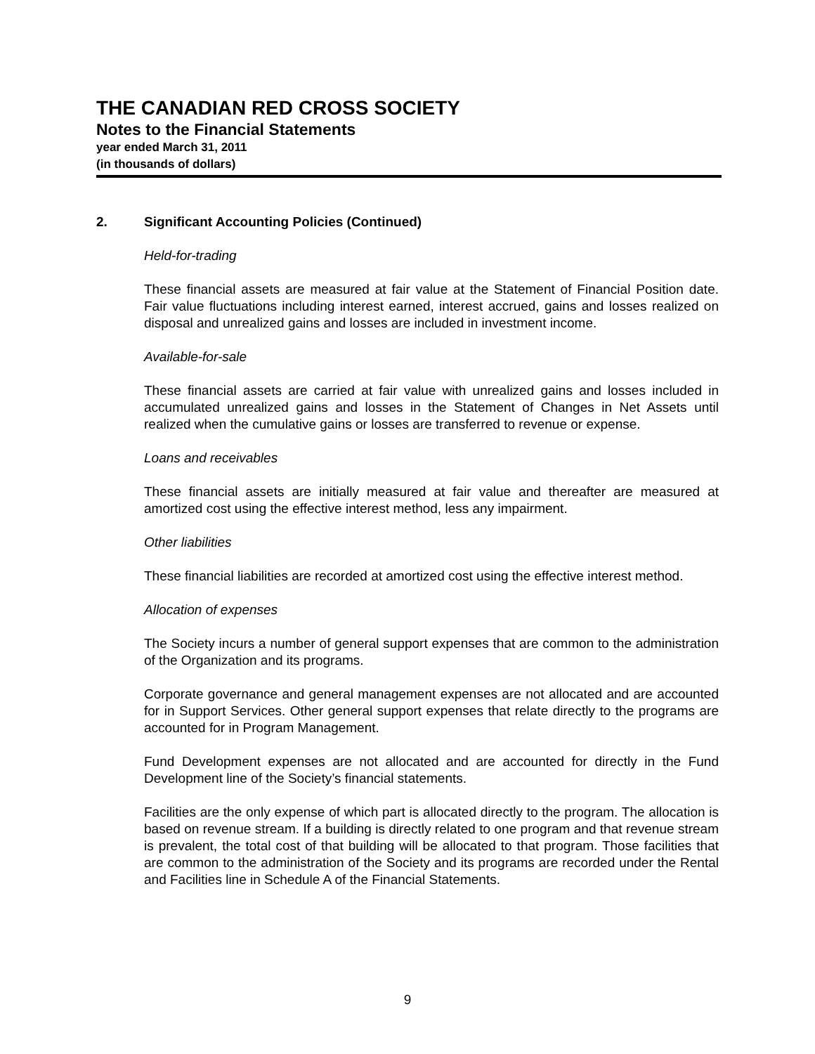THE CANADIAN RED CROSS SOCIETY
Notes to the Financial Statements
year ended March 31, 2011
(in thousands of dollars)
2. Significant Accounting Policies (Continued)
Held-for-trading
These financial assets are measured at fair value at the Statement of Financial Position date. Fair value fluctuations including interest earned, interest accrued, gains and losses realized on disposal and unrealized gains and losses are included in investment income.
Available-for-sale
These financial assets are carried at fair value with unrealized gains and losses included in accumulated unrealized gains and losses in the Statement of Changes in Net Assets until realized when the cumulative gains or losses are transferred to revenue or expense.
Loans and receivables
These financial assets are initially measured at fair value and thereafter are measured at amortized cost using the effective interest method, less any impairment.
Other liabilities
These financial liabilities are recorded at amortized cost using the effective interest method.
Allocation of expenses
The Society incurs a number of general support expenses that are common to the administration of the Organization and its programs.
Corporate governance and general management expenses are not allocated and are accounted for in Support Services. Other general support expenses that relate directly to the programs are accounted for in Program Management.
Fund Development expenses are not allocated and are accounted for directly in the Fund Development line of the Society’s financial statements.
Facilities are the only expense of which part is allocated directly to the program. The allocation is based on revenue stream. If a building is directly related to one program and that revenue stream is prevalent, the total cost of that building will be allocated to that program. Those facilities that are common to the administration of the Society and its programs are recorded under the Rental and Facilities line in Schedule A of the Financial Statements.
9